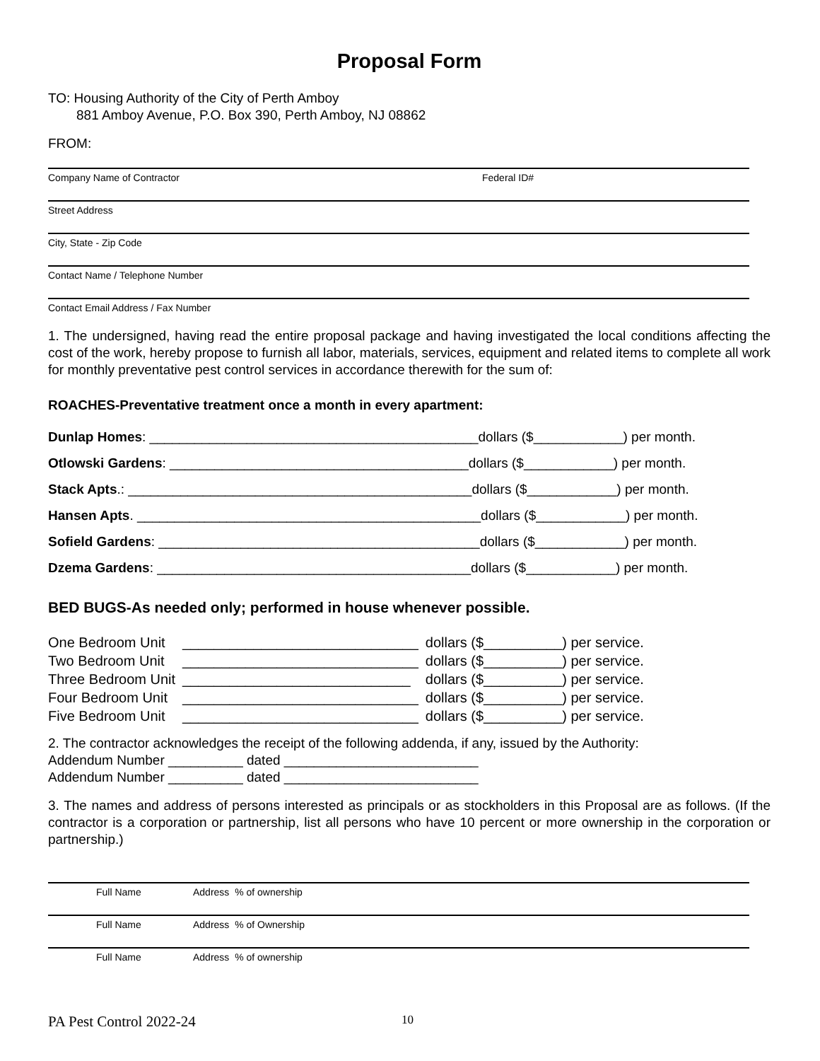Proposal Form
TO: Housing Authority of the City of Perth Amboy
881 Amboy Avenue, P.O. Box 390, Perth Amboy, NJ 08862
FROM:
Company Name of Contractor Federal ID#
Street Address
City, State - Zip Code
Contact Name / Telephone Number
Contact Email Address / Fax Number
1. The undersigned, having read the entire proposal package and having investigated the local conditions affecting the cost of the work, hereby propose to furnish all labor, materials, services, equipment and related items to complete all work for monthly preventative pest control services in accordance therewith for the sum of:
ROACHES-Preventative treatment once a month in every apartment:
Dunlap Homes: ____________________________________________dollars ($____________) per month.
Otlowski Gardens: ________________________________________dollars ($____________) per month.
Stack Apts.: ______________________________________________dollars ($____________) per month.
Hansen Apts. ______________________________________________dollars ($____________) per month.
Sofield Gardens: ___________________________________________dollars ($____________) per month.
Dzema Gardens: __________________________________________dollars ($____________) per month.
BED BUGS-As needed only; performed in house whenever possible.
| One Bedroom Unit | ______________________________ | dollars ($__________) per service. |
| Two Bedroom Unit | ______________________________ | dollars ($__________) per service. |
| Three Bedroom Unit | _____________________________ | dollars ($__________) per service. |
| Four Bedroom Unit | ______________________________ | dollars ($__________) per service. |
| Five Bedroom Unit | ______________________________ | dollars ($__________) per service. |
2. The contractor acknowledges the receipt of the following addenda, if any, issued by the Authority:
Addendum Number __________ dated __________________________
Addendum Number __________ dated __________________________
3. The names and address of persons interested as principals or as stockholders in this Proposal are as follows. (If the contractor is a corporation or partnership, list all persons who have 10 percent or more ownership in the corporation or partnership.)
Full Name Address % of ownership
Full Name Address % of Ownership
Full Name Address % of ownership
PA Pest Control 2022-24 10